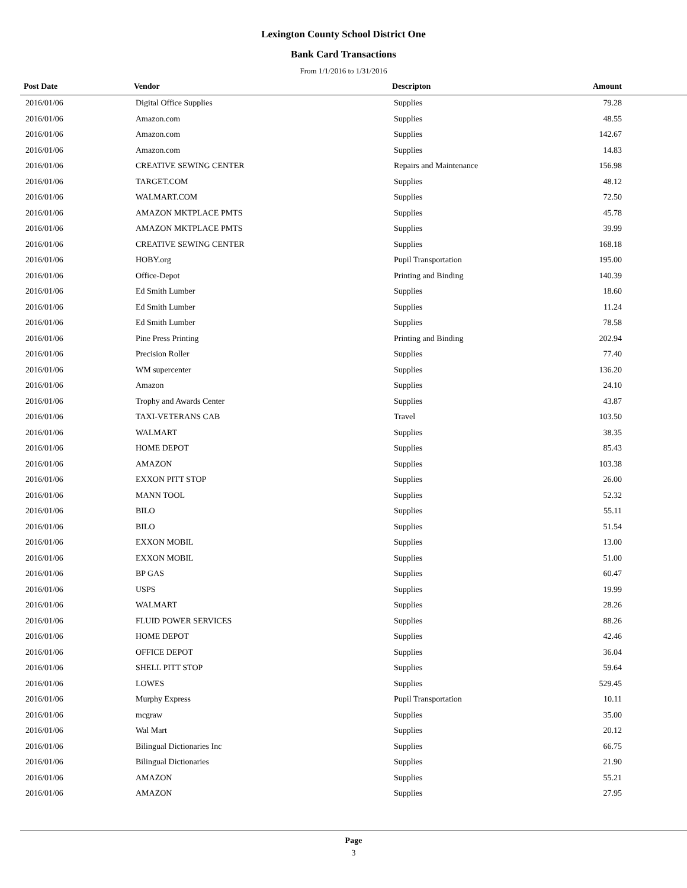Lexington County School District One
Bank Card Transactions
From 1/1/2016 to 1/31/2016
| Post Date | Vendor | Descripton | Amount |
| --- | --- | --- | --- |
| 2016/01/06 | Digital Office Supplies | Supplies | 79.28 |
| 2016/01/06 | Amazon.com | Supplies | 48.55 |
| 2016/01/06 | Amazon.com | Supplies | 142.67 |
| 2016/01/06 | Amazon.com | Supplies | 14.83 |
| 2016/01/06 | CREATIVE SEWING CENTER | Repairs and Maintenance | 156.98 |
| 2016/01/06 | TARGET.COM | Supplies | 48.12 |
| 2016/01/06 | WALMART.COM | Supplies | 72.50 |
| 2016/01/06 | AMAZON MKTPLACE PMTS | Supplies | 45.78 |
| 2016/01/06 | AMAZON MKTPLACE PMTS | Supplies | 39.99 |
| 2016/01/06 | CREATIVE SEWING CENTER | Supplies | 168.18 |
| 2016/01/06 | HOBY.org | Pupil Transportation | 195.00 |
| 2016/01/06 | Office-Depot | Printing and Binding | 140.39 |
| 2016/01/06 | Ed Smith Lumber | Supplies | 18.60 |
| 2016/01/06 | Ed Smith Lumber | Supplies | 11.24 |
| 2016/01/06 | Ed Smith Lumber | Supplies | 78.58 |
| 2016/01/06 | Pine Press Printing | Printing and Binding | 202.94 |
| 2016/01/06 | Precision Roller | Supplies | 77.40 |
| 2016/01/06 | WM supercenter | Supplies | 136.20 |
| 2016/01/06 | Amazon | Supplies | 24.10 |
| 2016/01/06 | Trophy and Awards Center | Supplies | 43.87 |
| 2016/01/06 | TAXI-VETERANS CAB | Travel | 103.50 |
| 2016/01/06 | WALMART | Supplies | 38.35 |
| 2016/01/06 | HOME DEPOT | Supplies | 85.43 |
| 2016/01/06 | AMAZON | Supplies | 103.38 |
| 2016/01/06 | EXXON PITT STOP | Supplies | 26.00 |
| 2016/01/06 | MANN TOOL | Supplies | 52.32 |
| 2016/01/06 | BILO | Supplies | 55.11 |
| 2016/01/06 | BILO | Supplies | 51.54 |
| 2016/01/06 | EXXON MOBIL | Supplies | 13.00 |
| 2016/01/06 | EXXON MOBIL | Supplies | 51.00 |
| 2016/01/06 | BP GAS | Supplies | 60.47 |
| 2016/01/06 | USPS | Supplies | 19.99 |
| 2016/01/06 | WALMART | Supplies | 28.26 |
| 2016/01/06 | FLUID POWER SERVICES | Supplies | 88.26 |
| 2016/01/06 | HOME DEPOT | Supplies | 42.46 |
| 2016/01/06 | OFFICE DEPOT | Supplies | 36.04 |
| 2016/01/06 | SHELL PITT STOP | Supplies | 59.64 |
| 2016/01/06 | LOWES | Supplies | 529.45 |
| 2016/01/06 | Murphy Express | Pupil Transportation | 10.11 |
| 2016/01/06 | mcgraw | Supplies | 35.00 |
| 2016/01/06 | Wal Mart | Supplies | 20.12 |
| 2016/01/06 | Bilingual Dictionaries Inc | Supplies | 66.75 |
| 2016/01/06 | Bilingual Dictionaries | Supplies | 21.90 |
| 2016/01/06 | AMAZON | Supplies | 55.21 |
| 2016/01/06 | AMAZON | Supplies | 27.95 |
Page
3